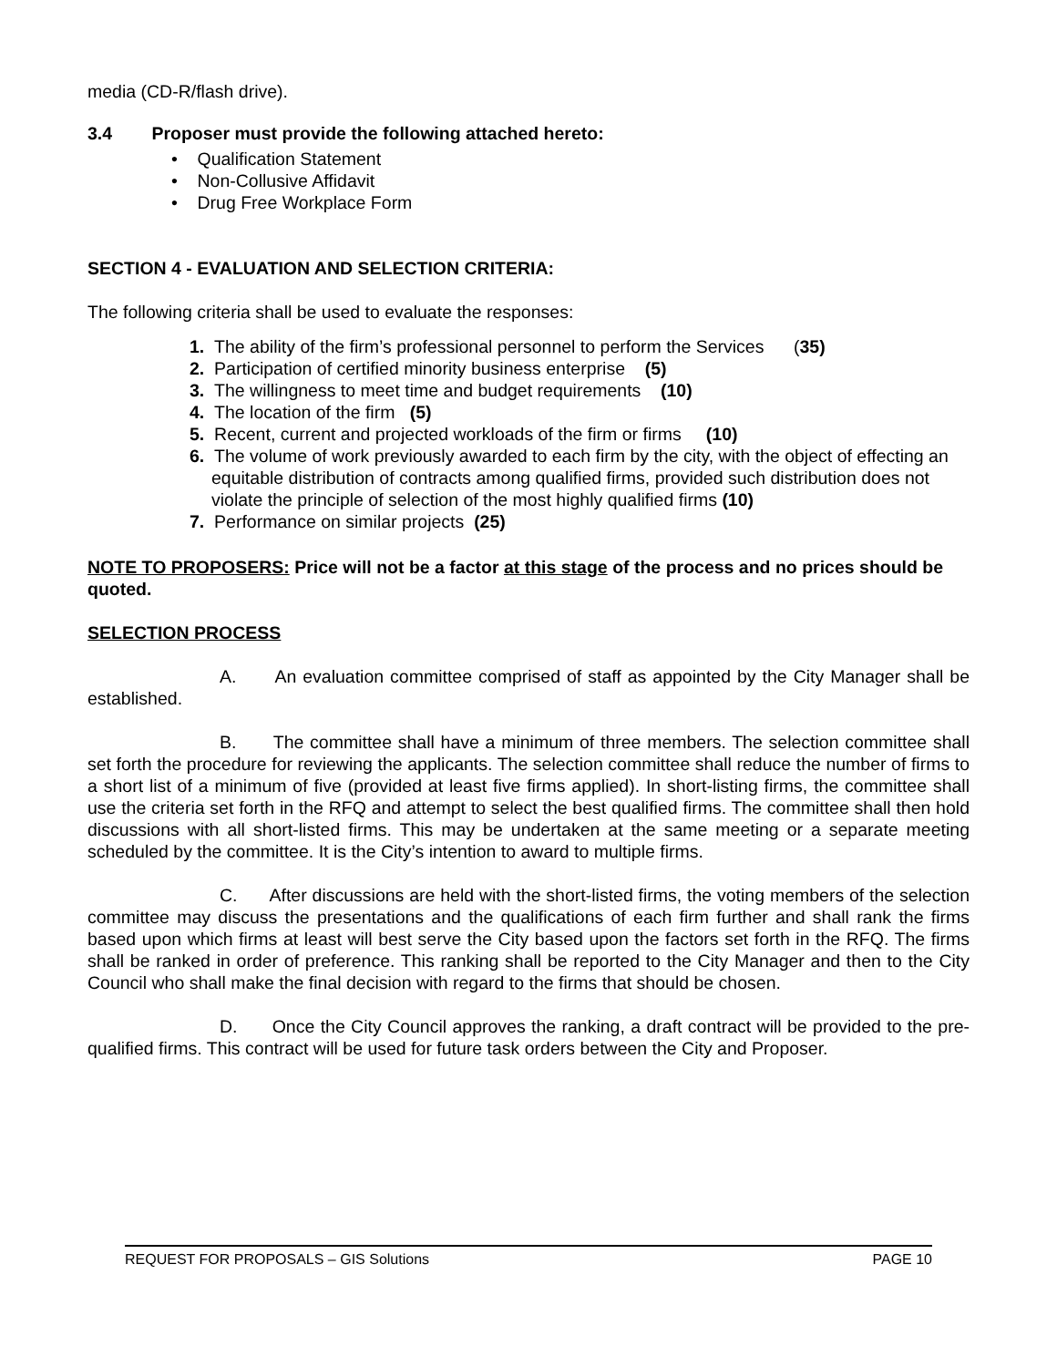media (CD-R/flash drive).
3.4 Proposer must provide the following attached hereto:
• Qualification Statement
• Non-Collusive Affidavit
• Drug Free Workplace Form
SECTION 4 - EVALUATION AND SELECTION CRITERIA:
The following criteria shall be used to evaluate the responses:
1. The ability of the firm’s professional personnel to perform the Services (35)
2. Participation of certified minority business enterprise (5)
3. The willingness to meet time and budget requirements (10)
4. The location of the firm (5)
5. Recent, current and projected workloads of the firm or firms (10)
6. The volume of work previously awarded to each firm by the city, with the object of effecting an equitable distribution of contracts among qualified firms, provided such distribution does not violate the principle of selection of the most highly qualified firms (10)
7. Performance on similar projects (25)
NOTE TO PROPOSERS: Price will not be a factor at this stage of the process and no prices should be quoted.
SELECTION PROCESS
A. An evaluation committee comprised of staff as appointed by the City Manager shall be established.
B. The committee shall have a minimum of three members. The selection committee shall set forth the procedure for reviewing the applicants. The selection committee shall reduce the number of firms to a short list of a minimum of five (provided at least five firms applied). In short-listing firms, the committee shall use the criteria set forth in the RFQ and attempt to select the best qualified firms. The committee shall then hold discussions with all short-listed firms. This may be undertaken at the same meeting or a separate meeting scheduled by the committee. It is the City’s intention to award to multiple firms.
C. After discussions are held with the short-listed firms, the voting members of the selection committee may discuss the presentations and the qualifications of each firm further and shall rank the firms based upon which firms at least will best serve the City based upon the factors set forth in the RFQ. The firms shall be ranked in order of preference. This ranking shall be reported to the City Manager and then to the City Council who shall make the final decision with regard to the firms that should be chosen.
D. Once the City Council approves the ranking, a draft contract will be provided to the pre-qualified firms. This contract will be used for future task orders between the City and Proposer.
REQUEST FOR PROPOSALS – GIS Solutions PAGE 10